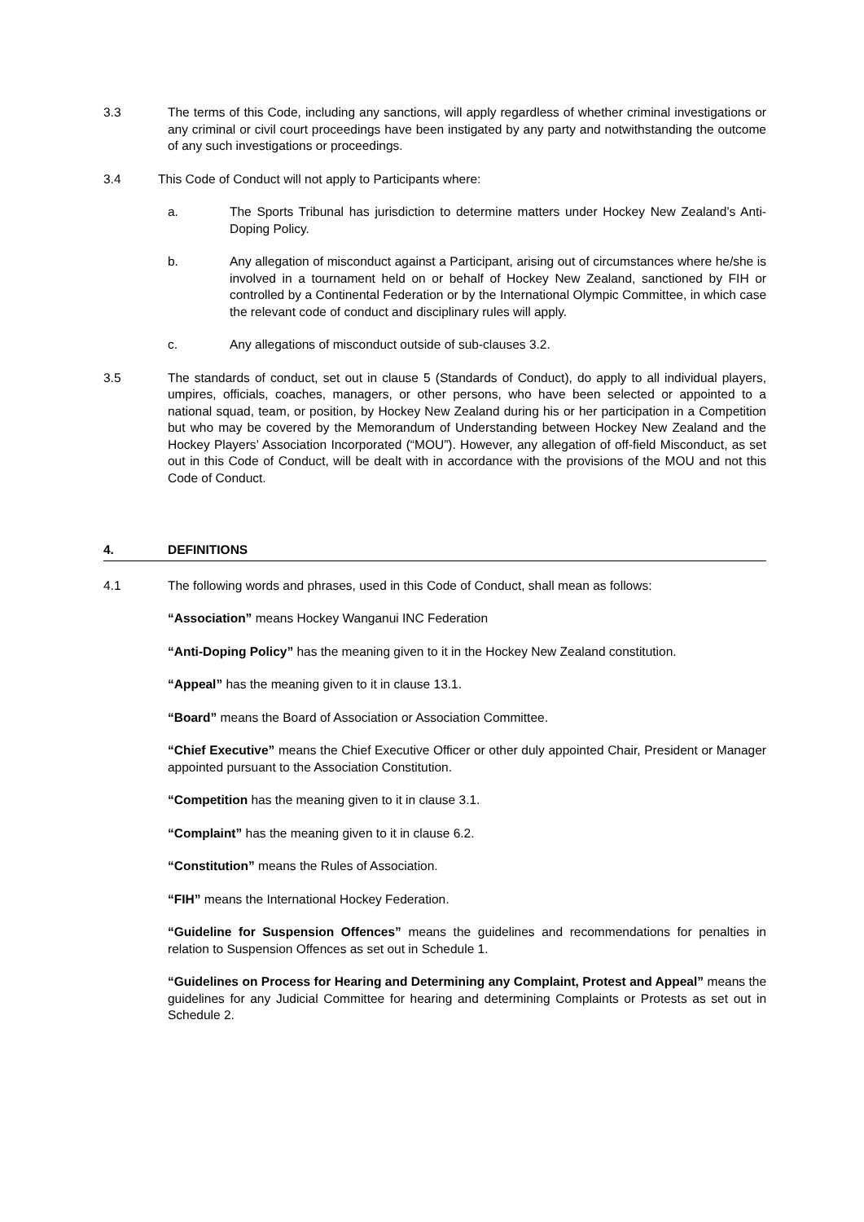3.3 The terms of this Code, including any sanctions, will apply regardless of whether criminal investigations or any criminal or civil court proceedings have been instigated by any party and notwithstanding the outcome of any such investigations or proceedings.
3.4 This Code of Conduct will not apply to Participants where:
a. The Sports Tribunal has jurisdiction to determine matters under Hockey New Zealand’s Anti-Doping Policy.
b. Any allegation of misconduct against a Participant, arising out of circumstances where he/she is involved in a tournament held on or behalf of Hockey New Zealand, sanctioned by FIH or controlled by a Continental Federation or by the International Olympic Committee, in which case the relevant code of conduct and disciplinary rules will apply.
c. Any allegations of misconduct outside of sub-clauses 3.2.
3.5 The standards of conduct, set out in clause 5 (Standards of Conduct), do apply to all individual players, umpires, officials, coaches, managers, or other persons, who have been selected or appointed to a national squad, team, or position, by Hockey New Zealand during his or her participation in a Competition but who may be covered by the Memorandum of Understanding between Hockey New Zealand and the Hockey Players’ Association Incorporated (“MOU”). However, any allegation of off-field Misconduct, as set out in this Code of Conduct, will be dealt with in accordance with the provisions of the MOU and not this Code of Conduct.
4. DEFINITIONS
4.1 The following words and phrases, used in this Code of Conduct, shall mean as follows:
“Association” means Hockey Wanganui INC Federation
“Anti-Doping Policy” has the meaning given to it in the Hockey New Zealand constitution.
“Appeal” has the meaning given to it in clause 13.1.
“Board” means the Board of Association or Association Committee.
“Chief Executive” means the Chief Executive Officer or other duly appointed Chair, President or Manager appointed pursuant to the Association Constitution.
“Competition has the meaning given to it in clause 3.1.
“Complaint” has the meaning given to it in clause 6.2.
“Constitution” means the Rules of Association.
“FIH” means the International Hockey Federation.
“Guideline for Suspension Offences” means the guidelines and recommendations for penalties in relation to Suspension Offences as set out in Schedule 1.
“Guidelines on Process for Hearing and Determining any Complaint, Protest and Appeal” means the guidelines for any Judicial Committee for hearing and determining Complaints or Protests as set out in Schedule 2.